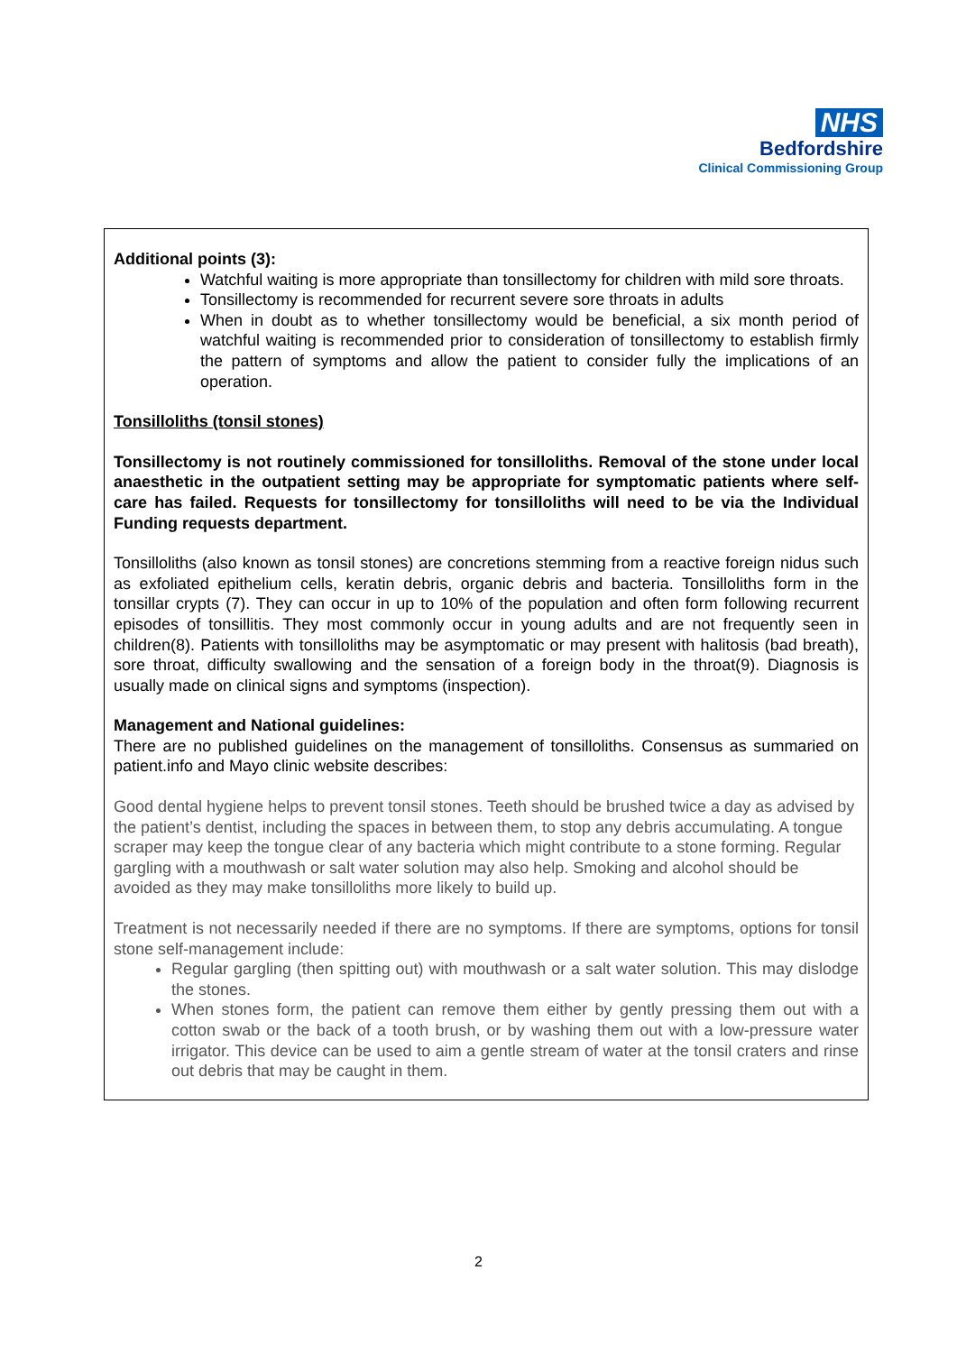NHS
Bedfordshire
Clinical Commissioning Group
Additional points (3):
Watchful waiting is more appropriate than tonsillectomy for children with mild sore throats.
Tonsillectomy is recommended for recurrent severe sore throats in adults
When in doubt as to whether tonsillectomy would be beneficial, a six month period of watchful waiting is recommended prior to consideration of tonsillectomy to establish firmly the pattern of symptoms and allow the patient to consider fully the implications of an operation.
Tonsilloliths (tonsil stones)
Tonsillectomy is not routinely commissioned for tonsilloliths. Removal of the stone under local anaesthetic in the outpatient setting may be appropriate for symptomatic patients where self- care has failed. Requests for tonsillectomy for tonsilloliths will need to be via the Individual Funding requests department.
Tonsilloliths (also known as tonsil stones) are concretions stemming from a reactive foreign nidus such as exfoliated epithelium cells, keratin debris, organic debris and bacteria. Tonsilloliths form in the tonsillar crypts (7). They can occur in up to 10% of the population and often form following recurrent episodes of tonsillitis. They most commonly occur in young adults and are not frequently seen in children(8). Patients with tonsilloliths may be asymptomatic or may present with halitosis (bad breath), sore throat, difficulty swallowing and the sensation of a foreign body in the throat(9). Diagnosis is usually made on clinical signs and symptoms (inspection).
Management and National guidelines:
There are no published guidelines on the management of tonsilloliths. Consensus as summaried on patient.info and Mayo clinic website describes:
Good dental hygiene helps to prevent tonsil stones. Teeth should be brushed twice a day as advised by the patient’s dentist, including the spaces in between them, to stop any debris accumulating. A tongue scraper may keep the tongue clear of any bacteria which might contribute to a stone forming. Regular gargling with a mouthwash or salt water solution may also help. Smoking and alcohol should be avoided as they may make tonsilloliths more likely to build up.
Treatment is not necessarily needed if there are no symptoms. If there are symptoms, options for tonsil stone self-management include:
Regular gargling (then spitting out) with mouthwash or a salt water solution. This may dislodge the stones.
When stones form, the patient can remove them either by gently pressing them out with a cotton swab or the back of a tooth brush, or by washing them out with a low-pressure water irrigator. This device can be used to aim a gentle stream of water at the tonsil craters and rinse out debris that may be caught in them.
2